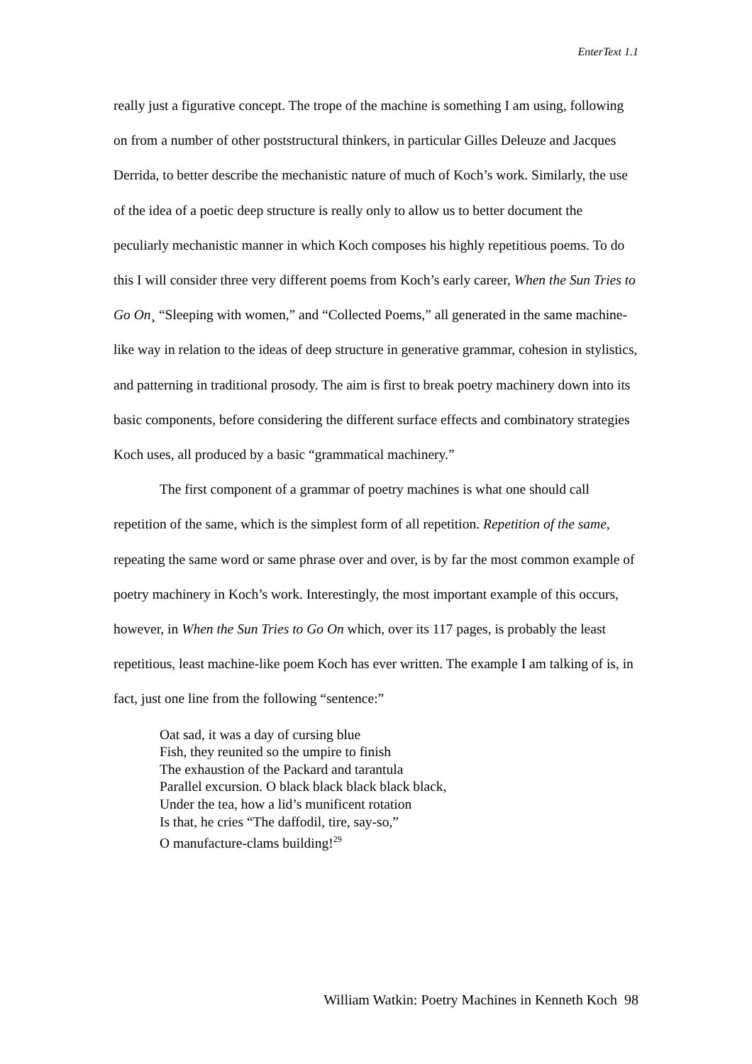EnterText 1.1
really just a figurative concept. The trope of the machine is something I am using, following on from a number of other poststructural thinkers, in particular Gilles Deleuze and Jacques Derrida, to better describe the mechanistic nature of much of Koch’s work. Similarly, the use of the idea of a poetic deep structure is really only to allow us to better document the peculiarly mechanistic manner in which Koch composes his highly repetitious poems. To do this I will consider three very different poems from Koch’s early career, When the Sun Tries to Go On¸ “Sleeping with women,” and “Collected Poems,” all generated in the same machine-like way in relation to the ideas of deep structure in generative grammar, cohesion in stylistics, and patterning in traditional prosody. The aim is first to break poetry machinery down into its basic components, before considering the different surface effects and combinatory strategies Koch uses, all produced by a basic “grammatical machinery.”
The first component of a grammar of poetry machines is what one should call repetition of the same, which is the simplest form of all repetition. Repetition of the same, repeating the same word or same phrase over and over, is by far the most common example of poetry machinery in Koch’s work. Interestingly, the most important example of this occurs, however, in When the Sun Tries to Go On which, over its 117 pages, is probably the least repetitious, least machine-like poem Koch has ever written. The example I am talking of is, in fact, just one line from the following “sentence:”
Oat sad, it was a day of cursing blue
Fish, they reunited so the umpire to finish
The exhaustion of the Packard and tarantula
Parallel excursion. O black black black black black,
Under the tea, how a lid’s munificent rotation
Is that, he cries “The daffodil, tire, say-so,”
O manufacture-clams building!<sup>29</sup>
William Watkin: Poetry Machines in Kenneth Koch 98